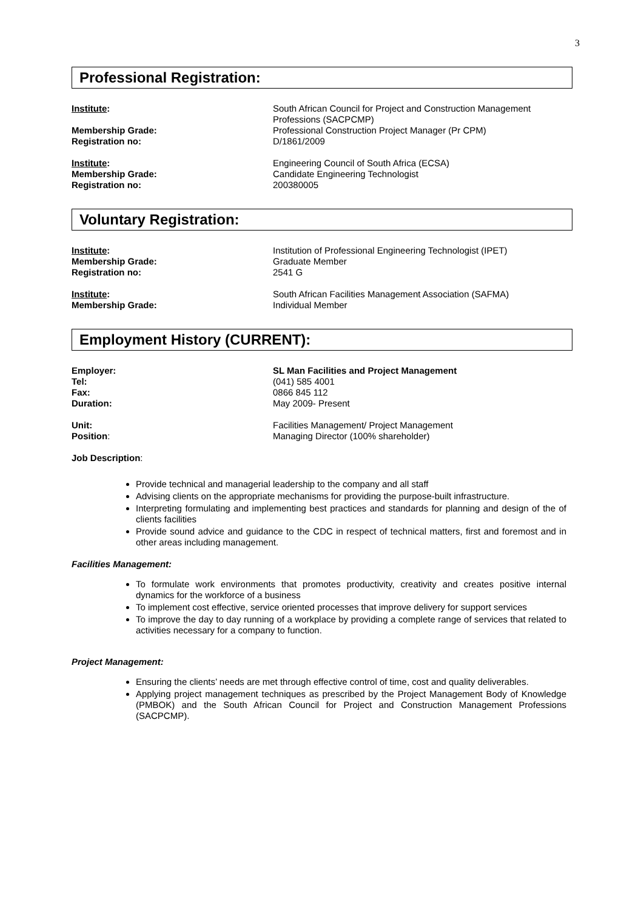3
Professional Registration:
Institute: South African Council for Project and Construction Management Professions (SACPCMP)
Membership Grade: Professional Construction Project Manager (Pr CPM)
Registration no: D/1861/2009
Institute: Engineering Council of South Africa (ECSA)
Membership Grade: Candidate Engineering Technologist
Registration no: 200380005
Voluntary Registration:
Institute: Institution of Professional Engineering Technologist (IPET)
Membership Grade: Graduate Member
Registration no: 2541 G
Institute: South African Facilities Management Association (SAFMA)
Membership Grade: Individual Member
Employment History (CURRENT):
Employer: SL Man Facilities and Project Management
Tel: (041) 585 4001
Fax: 0866 845 112
Duration: May 2009- Present
Unit: Facilities Management/ Project Management
Position: Managing Director (100% shareholder)
Job Description:
Provide technical and managerial leadership to the company and all staff
Advising clients on the appropriate mechanisms for providing the purpose-built infrastructure.
Interpreting formulating and implementing best practices and standards for planning and design of the of clients facilities
Provide sound advice and guidance to the CDC in respect of technical matters, first and foremost and in other areas including management.
Facilities Management:
To formulate work environments that promotes productivity, creativity and creates positive internal dynamics for the workforce of a business
To implement cost effective, service oriented processes that improve delivery for support services
To improve the day to day running of a workplace by providing a complete range of services that related to activities necessary for a company to function.
Project Management:
Ensuring the clients’ needs are met through effective control of time, cost and quality deliverables.
Applying project management techniques as prescribed by the Project Management Body of Knowledge (PMBOK) and the South African Council for Project and Construction Management Professions (SACPCMP).